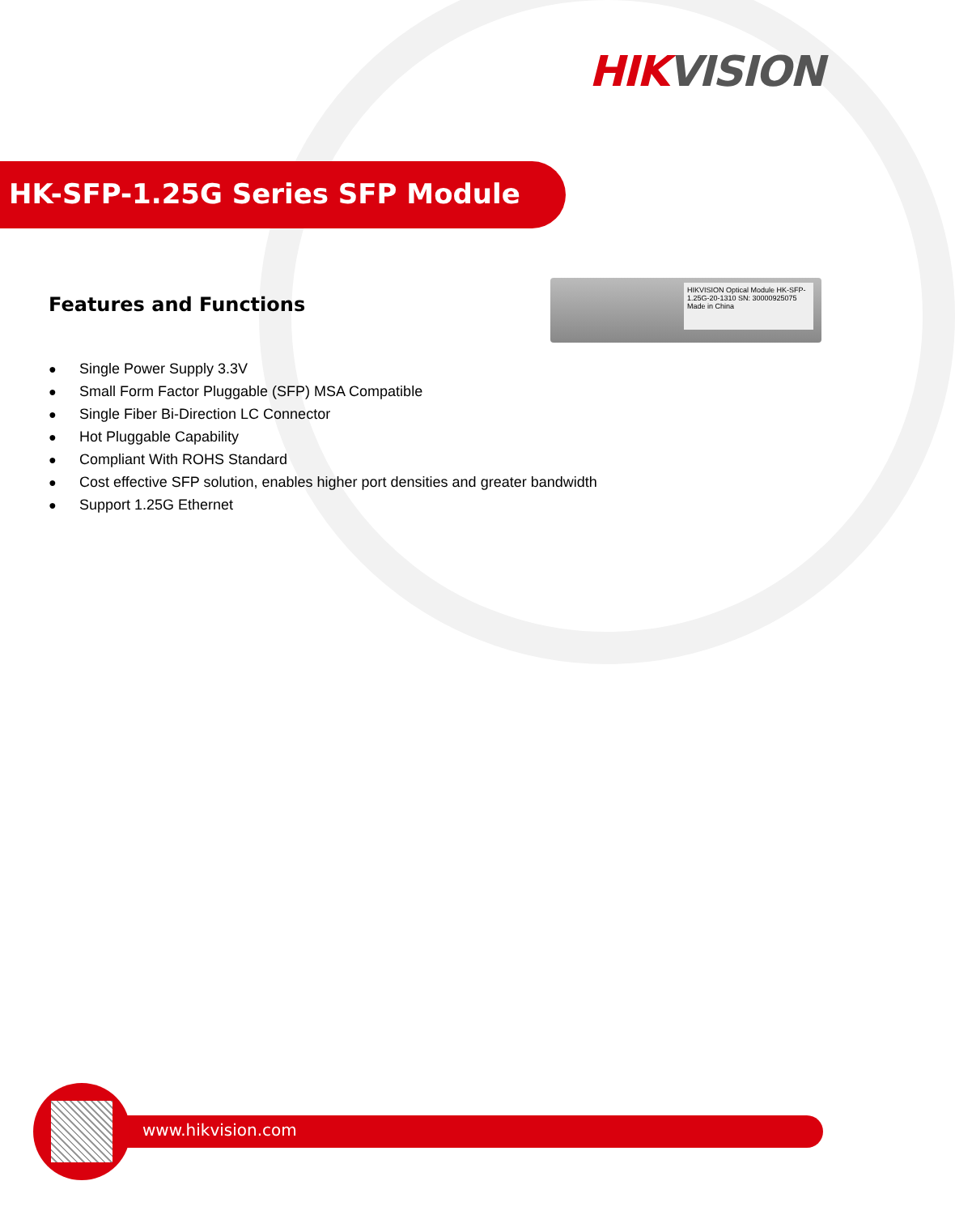HIK VISION
HK-SFP-1.25G Series SFP Module
Features and Functions
HIKVISION Optical Module HK-SFP-1.25G-20-1310 SN: 30000925075 Made in China
● Single Power Supply 3.3V
● Small Form Factor Pluggable (SFP) MSA Compatible
● Single Fiber Bi-Direction LC Connector
● Hot Pluggable Capability
● Compliant With ROHS Standard
● Cost effective SFP solution, enables higher port densities and greater bandwidth
● Support 1.25G Ethernet
www.hikvision.com